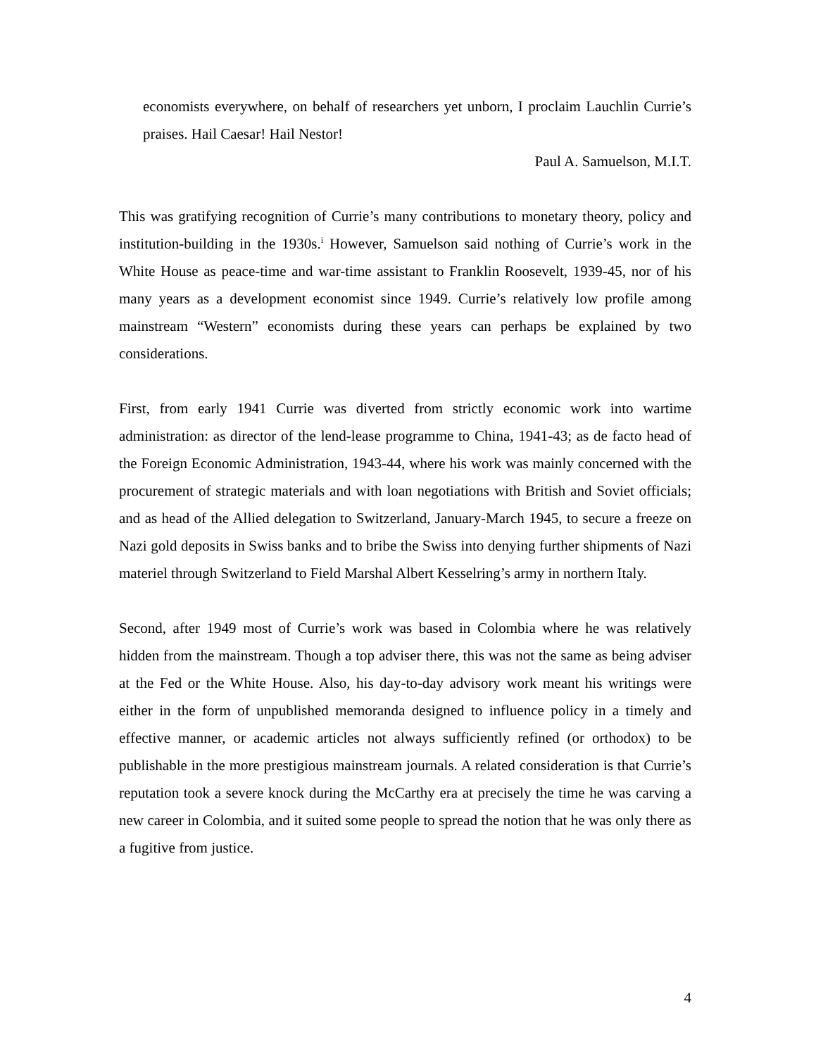economists everywhere, on behalf of researchers yet unborn, I proclaim Lauchlin Currie’s praises. Hail Caesar! Hail Nestor!
Paul A. Samuelson, M.I.T.
This was gratifying recognition of Currie’s many contributions to monetary theory, policy and institution-building in the 1930s.<sup>i</sup> However, Samuelson said nothing of Currie’s work in the White House as peace-time and war-time assistant to Franklin Roosevelt, 1939-45, nor of his many years as a development economist since 1949. Currie’s relatively low profile among mainstream “Western” economists during these years can perhaps be explained by two considerations.
First, from early 1941 Currie was diverted from strictly economic work into wartime administration: as director of the lend-lease programme to China, 1941-43; as de facto head of the Foreign Economic Administration, 1943-44, where his work was mainly concerned with the procurement of strategic materials and with loan negotiations with British and Soviet officials; and as head of the Allied delegation to Switzerland, January-March 1945, to secure a freeze on Nazi gold deposits in Swiss banks and to bribe the Swiss into denying further shipments of Nazi materiel through Switzerland to Field Marshal Albert Kesselring’s army in northern Italy.
Second, after 1949 most of Currie’s work was based in Colombia where he was relatively hidden from the mainstream. Though a top adviser there, this was not the same as being adviser at the Fed or the White House. Also, his day-to-day advisory work meant his writings were either in the form of unpublished memoranda designed to influence policy in a timely and effective manner, or academic articles not always sufficiently refined (or orthodox) to be publishable in the more prestigious mainstream journals. A related consideration is that Currie’s reputation took a severe knock during the McCarthy era at precisely the time he was carving a new career in Colombia, and it suited some people to spread the notion that he was only there as a fugitive from justice.
4